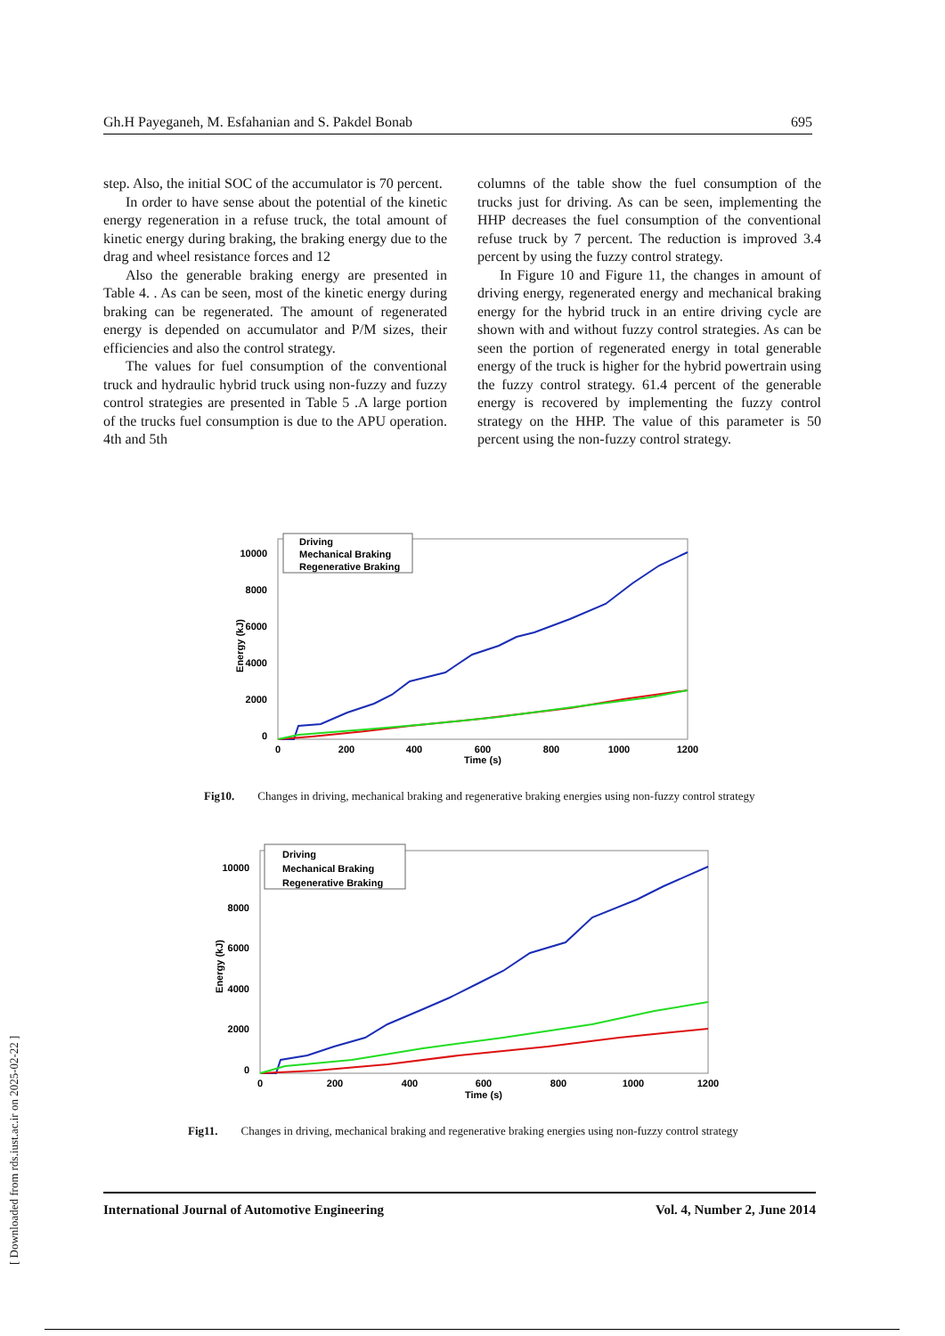Gh.H Payeganeh, M. Esfahanian and S. Pakdel Bonab 695
step. Also, the initial SOC of the accumulator is 70 percent.
In order to have sense about the potential of the kinetic energy regeneration in a refuse truck, the total amount of kinetic energy during braking, the braking energy due to the drag and wheel resistance forces and 12
Also the generable braking energy are presented in Table 4. . As can be seen, most of the kinetic energy during braking can be regenerated. The amount of regenerated energy is depended on accumulator and P/M sizes, their efficiencies and also the control strategy.
The values for fuel consumption of the conventional truck and hydraulic hybrid truck using non-fuzzy and fuzzy control strategies are presented in Table 5 .A large portion of the trucks fuel consumption is due to the APU operation. 4th and 5th
columns of the table show the fuel consumption of the trucks just for driving. As can be seen, implementing the HHP decreases the fuel consumption of the conventional refuse truck by 7 percent. The reduction is improved 3.4 percent by using the fuzzy control strategy.
In Figure 10 and Figure 11, the changes in amount of driving energy, regenerated energy and mechanical braking energy for the hybrid truck in an entire driving cycle are shown with and without fuzzy control strategies. As can be seen the portion of regenerated energy in total generable energy of the truck is higher for the hybrid powertrain using the fuzzy control strategy. 61.4 percent of the generable energy is recovered by implementing the fuzzy control strategy on the HHP. The value of this parameter is 50 percent using the non-fuzzy control strategy.
0
2000
4000
6000
8000
10000
0
200
400
600
800
1000
1200
Time (s)
Energy (kJ)
Driving
Mechanical Braking
Regenerative Braking
Fig10. Changes in driving, mechanical braking and regenerative braking energies using non-fuzzy control strategy
0
2000
4000
6000
8000
10000
0
200
400
600
800
1000
1200
Time (s)
Energy (kJ)
Driving
Mechanical Braking
Regenerative Braking
Fig11. Changes in driving, mechanical braking and regenerative braking energies using non-fuzzy control strategy
[ Downloaded from rds.iust.ac.ir on 2025-02-22 ]
International Journal of Automotive Engineering Vol. 4, Number 2, June 2014